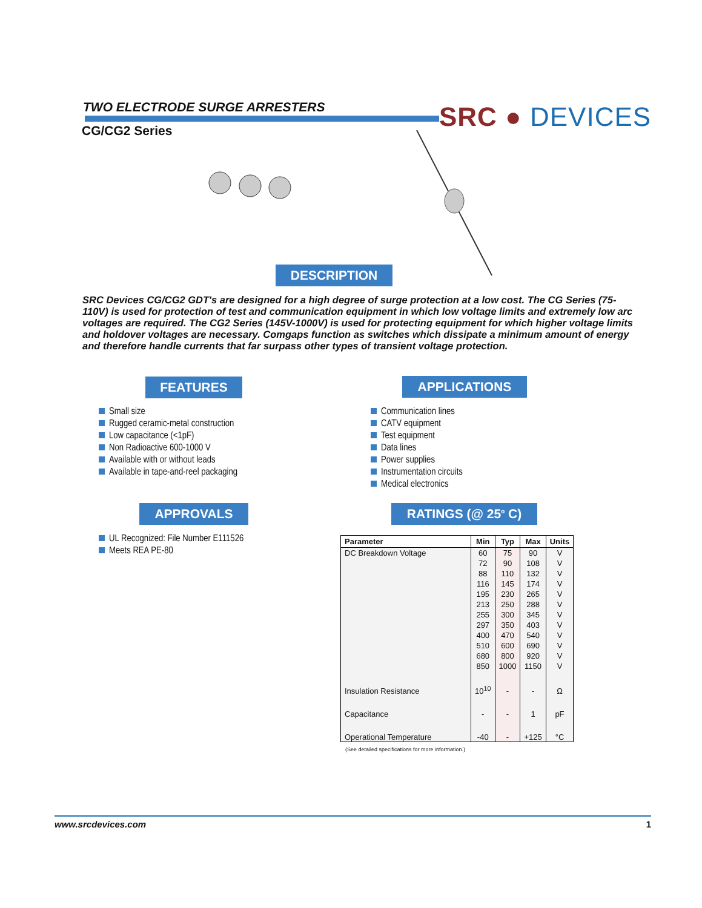TWO ELECTRODE SURGE ARRESTERS
CG/CG2 Series SRC ● DEVICES
DESCRIPTION
SRC Devices CG/CG2 GDT's are designed for a high degree of surge protection at a low cost. The CG Series (75-110V) is used for protection of test and communication equipment in which low voltage limits and extremely low arc voltages are required. The CG2 Series (145V-1000V) is used for protecting equipment for which higher voltage limits and holdover voltages are necessary. Comgaps function as switches which dissipate a minimum amount of energy and therefore handle currents that far surpass other types of transient voltage protection.
FEATURES APPLICATIONS
Small size
Rugged ceramic-metal construction
Low capacitance (<1pF)
Non Radioactive 600-1000 V
Available with or without leads
Available in tape-and-reel packaging
Communication lines
CATV equipment
Test equipment
Data lines
Power supplies
Instrumentation circuits
Medical electronics
APPROVALS RATINGS (@ 25<sup>o</sup> C)
UL Recognized: File Number E111526
Meets REA PE-80
| Parameter | Min | Typ | Max | Units |
| --- | --- | --- | --- | --- |
| DC Breakdown Voltage | 60 | 75 | 90 | V |
| | 72 | 90 | 108 | V |
| | 88 | 110 | 132 | V |
| | 116 | 145 | 174 | V |
| | 195 | 230 | 265 | V |
| | 213 | 250 | 288 | V |
| | 255 | 300 | 345 | V |
| | 297 | 350 | 403 | V |
| | 400 | 470 | 540 | V |
| | 510 | 600 | 690 | V |
| | 680 | 800 | 920 | V |
| | 850 | 1000 | 1150 | V |
| Insulation Resistance | 10<sup>10</sup> | - | - | Ω |
| Capacitance | - | - | 1 | pF |
| Operational Temperature | -40 | - | +125 | °C |
(See detailed specifications for more information.)
www.srcdevices.com 1